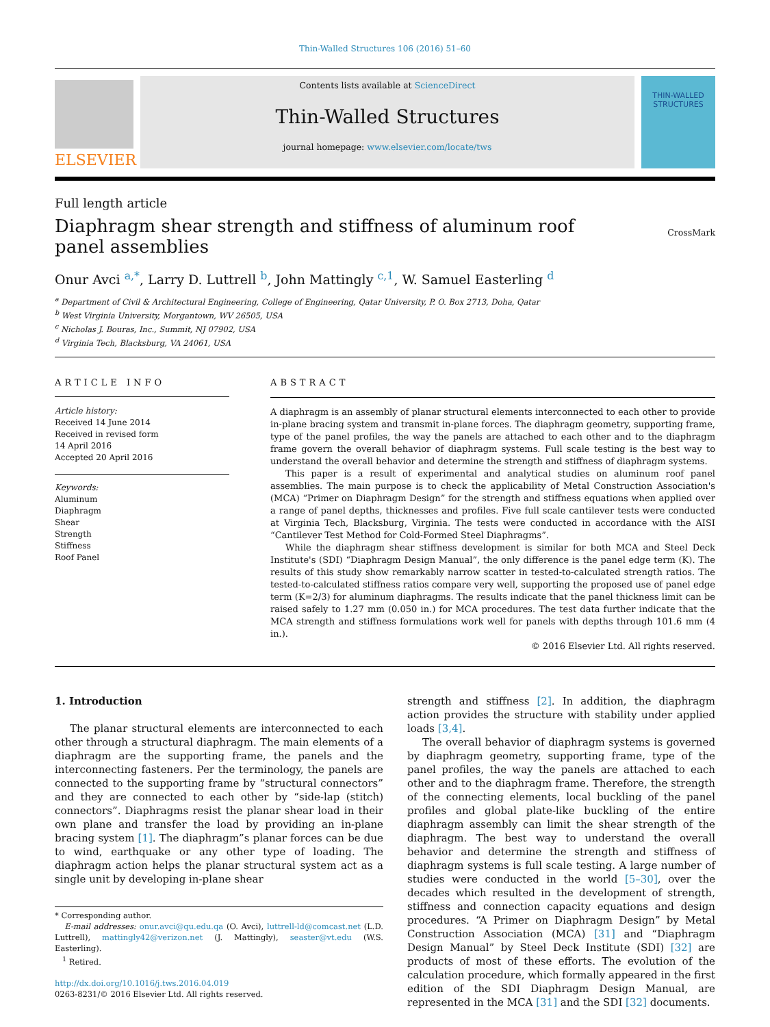Thin-Walled Structures 106 (2016) 51–60
ELSEVIER
Contents lists available at ScienceDirect
Thin-Walled Structures
journal homepage: www.elsevier.com/locate/tws
THIN-WALLED
STRUCTURES
Full length article
Diaphragm shear strength and stiffness of aluminum roof panel assemblies
CrossMark
Onur Avci <sup>a,*</sup>, Larry D. Luttrell <sup>b</sup>, John Mattingly <sup>c,1</sup>, W. Samuel Easterling <sup>d</sup>
<sup>a</sup> Department of Civil & Architectural Engineering, College of Engineering, Qatar University, P. O. Box 2713, Doha, Qatar
<sup>b</sup> West Virginia University, Morgantown, WV 26505, USA
<sup>c</sup> Nicholas J. Bouras, Inc., Summit, NJ 07902, USA
<sup>d</sup> Virginia Tech, Blacksburg, VA 24061, USA
ARTICLE INFO
Article history:
Received 14 June 2014
Received in revised form
14 April 2016
Accepted 20 April 2016
Keywords:
Aluminum
Diaphragm
Shear
Strength
Stiffness
Roof Panel
ABSTRACT
A diaphragm is an assembly of planar structural elements interconnected to each other to provide in-plane bracing system and transmit in-plane forces. The diaphragm geometry, supporting frame, type of the panel profiles, the way the panels are attached to each other and to the diaphragm frame govern the overall behavior of diaphragm systems. Full scale testing is the best way to understand the overall behavior and determine the strength and stiffness of diaphragm systems.
This paper is a result of experimental and analytical studies on aluminum roof panel assemblies. The main purpose is to check the applicability of Metal Construction Association's (MCA) “Primer on Diaphragm Design” for the strength and stiffness equations when applied over a range of panel depths, thicknesses and profiles. Five full scale cantilever tests were conducted at Virginia Tech, Blacksburg, Virginia. The tests were conducted in accordance with the AISI “Cantilever Test Method for Cold-Formed Steel Diaphragms”.
While the diaphragm shear stiffness development is similar for both MCA and Steel Deck Institute's (SDI) “Diaphragm Design Manual”, the only difference is the panel edge term (K). The results of this study show remarkably narrow scatter in tested-to-calculated strength ratios. The tested-to-calculated stiffness ratios compare very well, supporting the proposed use of panel edge term (K=2/3) for aluminum diaphragms. The results indicate that the panel thickness limit can be raised safely to 1.27 mm (0.050 in.) for MCA procedures. The test data further indicate that the MCA strength and stiffness formulations work well for panels with depths through 101.6 mm (4 in.).
© 2016 Elsevier Ltd. All rights reserved.
1. Introduction
The planar structural elements are interconnected to each other through a structural diaphragm. The main elements of a diaphragm are the supporting frame, the panels and the interconnecting fasteners. Per the terminology, the panels are connected to the supporting frame by “structural connectors” and they are connected to each other by “side-lap (stitch) connectors”. Diaphragms resist the planar shear load in their own plane and transfer the load by providing an in-plane bracing system [1]. The diaphragm”s planar forces can be due to wind, earthquake or any other type of loading. The diaphragm action helps the planar structural system act as a single unit by developing in-plane shear
* Corresponding author.
E-mail addresses: onur.avci@qu.edu.qa (O. Avci), luttrell-ld@comcast.net (L.D. Luttrell), mattingly42@verizon.net (J. Mattingly), seaster@vt.edu (W.S. Easterling).
<sup>1</sup> Retired.
http://dx.doi.org/10.1016/j.tws.2016.04.019
0263-8231/© 2016 Elsevier Ltd. All rights reserved.
strength and stiffness [2]. In addition, the diaphragm action provides the structure with stability under applied loads [3,4].
The overall behavior of diaphragm systems is governed by diaphragm geometry, supporting frame, type of the panel profiles, the way the panels are attached to each other and to the diaphragm frame. Therefore, the strength of the connecting elements, local buckling of the panel profiles and global plate-like buckling of the entire diaphragm assembly can limit the shear strength of the diaphragm. The best way to understand the overall behavior and determine the strength and stiffness of diaphragm systems is full scale testing. A large number of studies were conducted in the world [5–30], over the decades which resulted in the development of strength, stiffness and connection capacity equations and design procedures. “A Primer on Diaphragm Design” by Metal Construction Association (MCA) [31] and “Diaphragm Design Manual” by Steel Deck Institute (SDI) [32] are products of most of these efforts. The evolution of the calculation procedure, which formally appeared in the first edition of the SDI Diaphragm Design Manual, are represented in the MCA [31] and the SDI [32] documents.